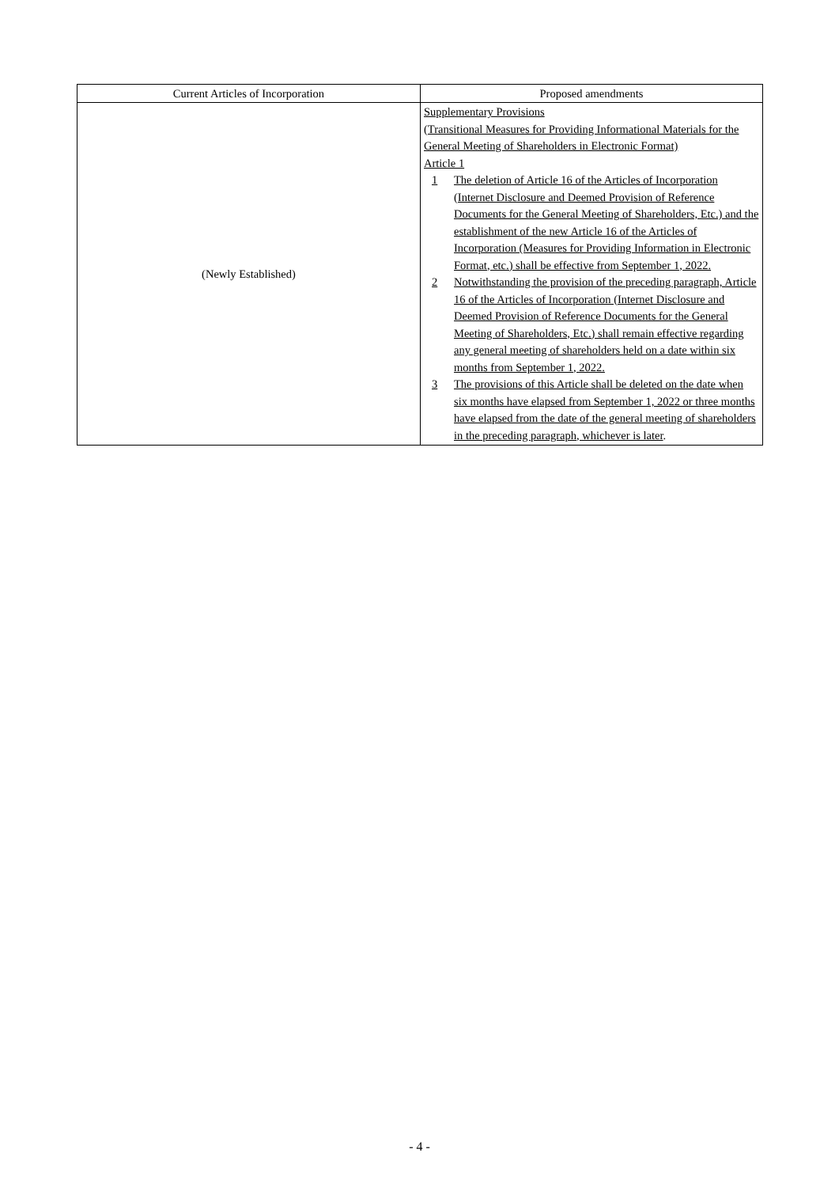| Current Articles of Incorporation | Proposed amendments |
| --- | --- |
| (Newly Established) | Supplementary Provisions (Transitional Measures for Providing Informational Materials for the General Meeting of Shareholders in Electronic Format) Article 1 1 The deletion of Article 16 of the Articles of Incorporation (Internet Disclosure and Deemed Provision of Reference Documents for the General Meeting of Shareholders, Etc.) and the establishment of the new Article 16 of the Articles of Incorporation (Measures for Providing Information in Electronic Format, etc.) shall be effective from September 1, 2022. 2 Notwithstanding the provision of the preceding paragraph, Article 16 of the Articles of Incorporation (Internet Disclosure and Deemed Provision of Reference Documents for the General Meeting of Shareholders, Etc.) shall remain effective regarding any general meeting of shareholders held on a date within six months from September 1, 2022. 3 The provisions of this Article shall be deleted on the date when six months have elapsed from September 1, 2022 or three months have elapsed from the date of the general meeting of shareholders in the preceding paragraph, whichever is later . |
- 4 -